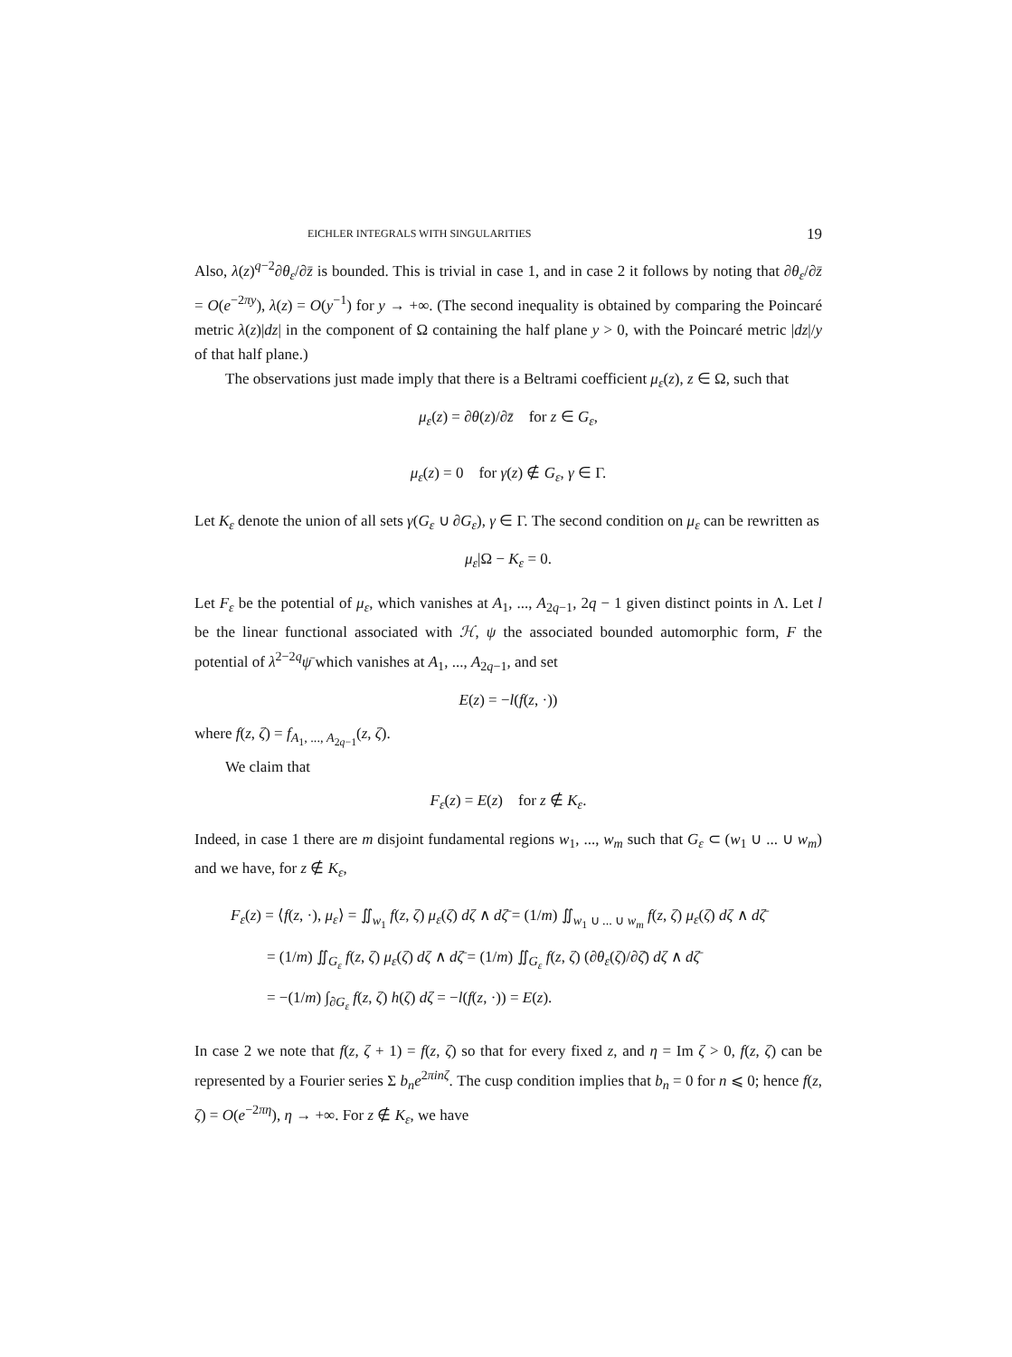EICHLER INTEGRALS WITH SINGULARITIES 19
Also, λ(z)<sup>q−2</sup>∂θ<sub>ε</sub>/∂z̄ is bounded. This is trivial in case 1, and in case 2 it follows by noting that ∂θ<sub>ε</sub>/∂z̄ = O(e<sup>−2πy</sup>), λ(z) = O(y<sup>−1</sup>) for y → +∞. (The second inequality is obtained by comparing the Poincaré metric λ(z)|dz| in the component of Ω containing the half plane y > 0, with the Poincaré metric |dz|/y of that half plane.)
The observations just made imply that there is a Beltrami coefficient μ<sub>ε</sub>(z), z ∈ Ω, such that
μ<sub>ε</sub>(z) = ∂θ(z)/∂z̄ for z ∈ G<sub>ε</sub>,
μ<sub>ε</sub>(z) = 0 for γ(z) ∉ G<sub>ε</sub>, γ ∈ Γ.
Let K<sub>ε</sub> denote the union of all sets γ(G<sub>ε</sub> ∪ ∂G<sub>ε</sub>), γ ∈ Γ. The second condition on μ<sub>ε</sub> can be rewritten as
μ<sub>ε</sub>|Ω − K<sub>ε</sub> = 0.
Let F<sub>ε</sub> be the potential of μ<sub>ε</sub>, which vanishes at A<sub>1</sub>, ..., A<sub>2q−1</sub>, 2q − 1 given distinct points in Λ. Let l be the linear functional associated with ℋ, ψ the associated bounded automorphic form, F the potential of λ<sup>2−2q</sup>ψ̄ which vanishes at A<sub>1</sub>, ..., A<sub>2q−1</sub>, and set
E(z) = −l(f(z, ·))
where f(z, ζ) = f<sub>A<sub>1</sub>, ..., A<sub>2q−1</sub></sub>(z, ζ).
We claim that
F<sub>ε</sub>(z) = E(z) for z ∉ K<sub>ε</sub>.
Indeed, in case 1 there are m disjoint fundamental regions w<sub>1</sub>, ..., w<sub>m</sub> such that G<sub>ε</sub> ⊂ (w<sub>1</sub> ∪ ... ∪ w<sub>m</sub>) and we have, for z ∉ K<sub>ε</sub>,
F<sub>ε</sub>(z) = ⟨f(z, ·), μ<sub>ε</sub>⟩ = ∬<sub>w<sub>1</sub></sub> f(z, ζ) μ<sub>ε</sub>(ζ) dζ ∧ dζ̄ = (1/m) ∬<sub>w<sub>1</sub> ∪ ... ∪ w<sub>m</sub></sub> f(z, ζ) μ<sub>ε</sub>(ζ) dζ ∧ dζ̄
= (1/m) ∬<sub>G<sub>ε</sub></sub> f(z, ζ) μ<sub>ε</sub>(ζ) dζ ∧ dζ̄ = (1/m) ∬<sub>G<sub>ε</sub></sub> f(z, ζ) (∂θ<sub>ε</sub>(ζ)/∂ζ̄) dζ ∧ dζ̄
= −(1/m) ∫<sub>∂G<sub>ε</sub></sub> f(z, ζ) h(ζ) dζ = −l(f(z, ·)) = E(z).
In case 2 we note that f(z, ζ + 1) = f(z, ζ) so that for every fixed z, and η = Im ζ > 0, f(z, ζ) can be represented by a Fourier series Σ b<sub>n</sub>e<sup>2πinζ</sup>. The cusp condition implies that b<sub>n</sub> = 0 for n ⩽ 0; hence f(z, ζ) = O(e<sup>−2πη</sup>), η → +∞. For z ∉ K<sub>ε</sub>, we have